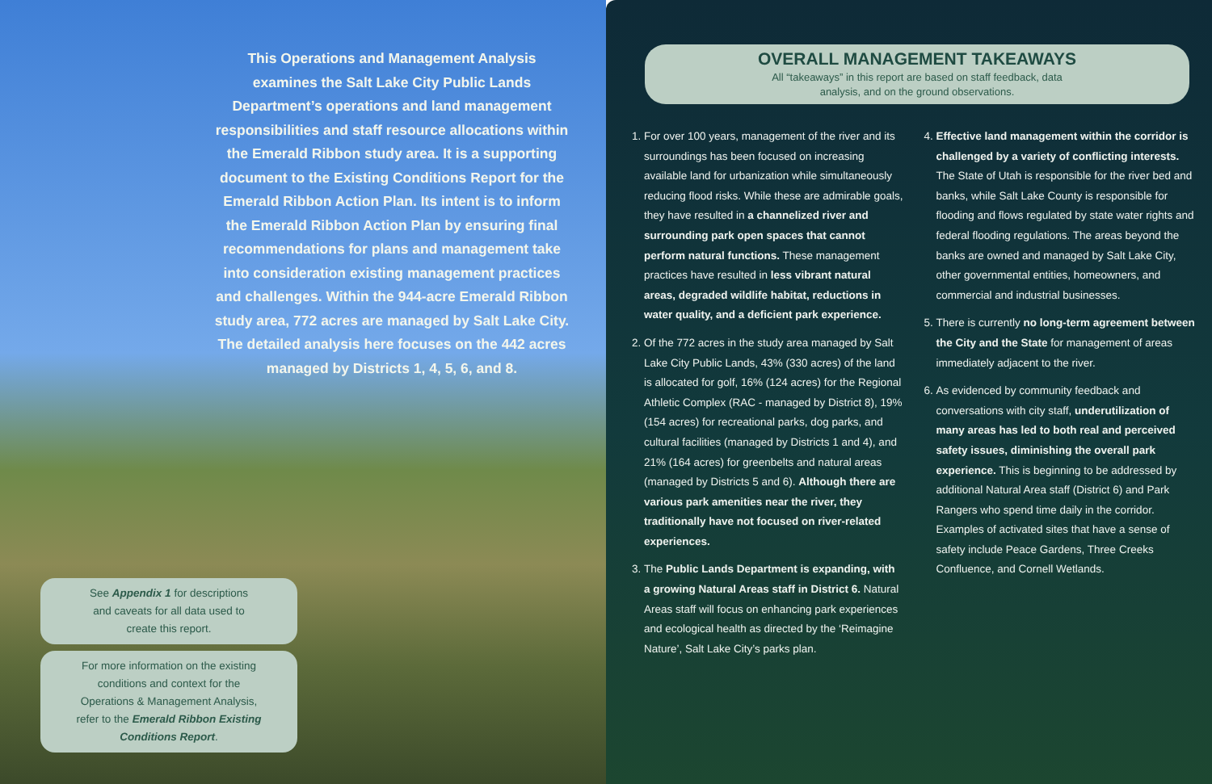This Operations and Management Analysis examines the Salt Lake City Public Lands Department’s operations and land management responsibilities and staff resource allocations within the Emerald Ribbon study area. It is a supporting document to the Existing Conditions Report for the Emerald Ribbon Action Plan. Its intent is to inform the Emerald Ribbon Action Plan by ensuring final recommendations for plans and management take into consideration existing management practices and challenges. Within the 944-acre Emerald Ribbon study area, 772 acres are managed by Salt Lake City. The detailed analysis here focuses on the 442 acres managed by Districts 1, 4, 5, 6, and 8.
See Appendix 1 for descriptions
and caveats for all data used to
create this report.
For more information on the existing
conditions and context for the
Operations & Management Analysis,
refer to the Emerald Ribbon Existing
Conditions Report.
OVERALL MANAGEMENT TAKEAWAYS
All “takeaways” in this report are based on staff feedback, data
analysis, and on the ground observations.
1. For over 100 years, management of the river and its surroundings has been focused on increasing available land for urbanization while simultaneously reducing flood risks. While these are admirable goals, they have resulted in a channelized river and surrounding park open spaces that cannot perform natural functions. These management practices have resulted in less vibrant natural areas, degraded wildlife habitat, reductions in water quality, and a deficient park experience.
2. Of the 772 acres in the study area managed by Salt Lake City Public Lands, 43% (330 acres) of the land is allocated for golf, 16% (124 acres) for the Regional Athletic Complex (RAC - managed by District 8), 19% (154 acres) for recreational parks, dog parks, and cultural facilities (managed by Districts 1 and 4), and 21% (164 acres) for greenbelts and natural areas (managed by Districts 5 and 6). Although there are various park amenities near the river, they traditionally have not focused on river-related experiences.
3. The Public Lands Department is expanding, with a growing Natural Areas staff in District 6. Natural Areas staff will focus on enhancing park experiences and ecological health as directed by the ‘Reimagine Nature’, Salt Lake City’s parks plan.
4. Effective land management within the corridor is challenged by a variety of conflicting interests. The State of Utah is responsible for the river bed and banks, while Salt Lake County is responsible for flooding and flows regulated by state water rights and federal flooding regulations. The areas beyond the banks are owned and managed by Salt Lake City, other governmental entities, homeowners, and commercial and industrial businesses.
5. There is currently no long-term agreement between the City and the State for management of areas immediately adjacent to the river.
6. As evidenced by community feedback and conversations with city staff, underutilization of many areas has led to both real and perceived safety issues, diminishing the overall park experience. This is beginning to be addressed by additional Natural Area staff (District 6) and Park Rangers who spend time daily in the corridor. Examples of activated sites that have a sense of safety include Peace Gardens, Three Creeks Confluence, and Cornell Wetlands.